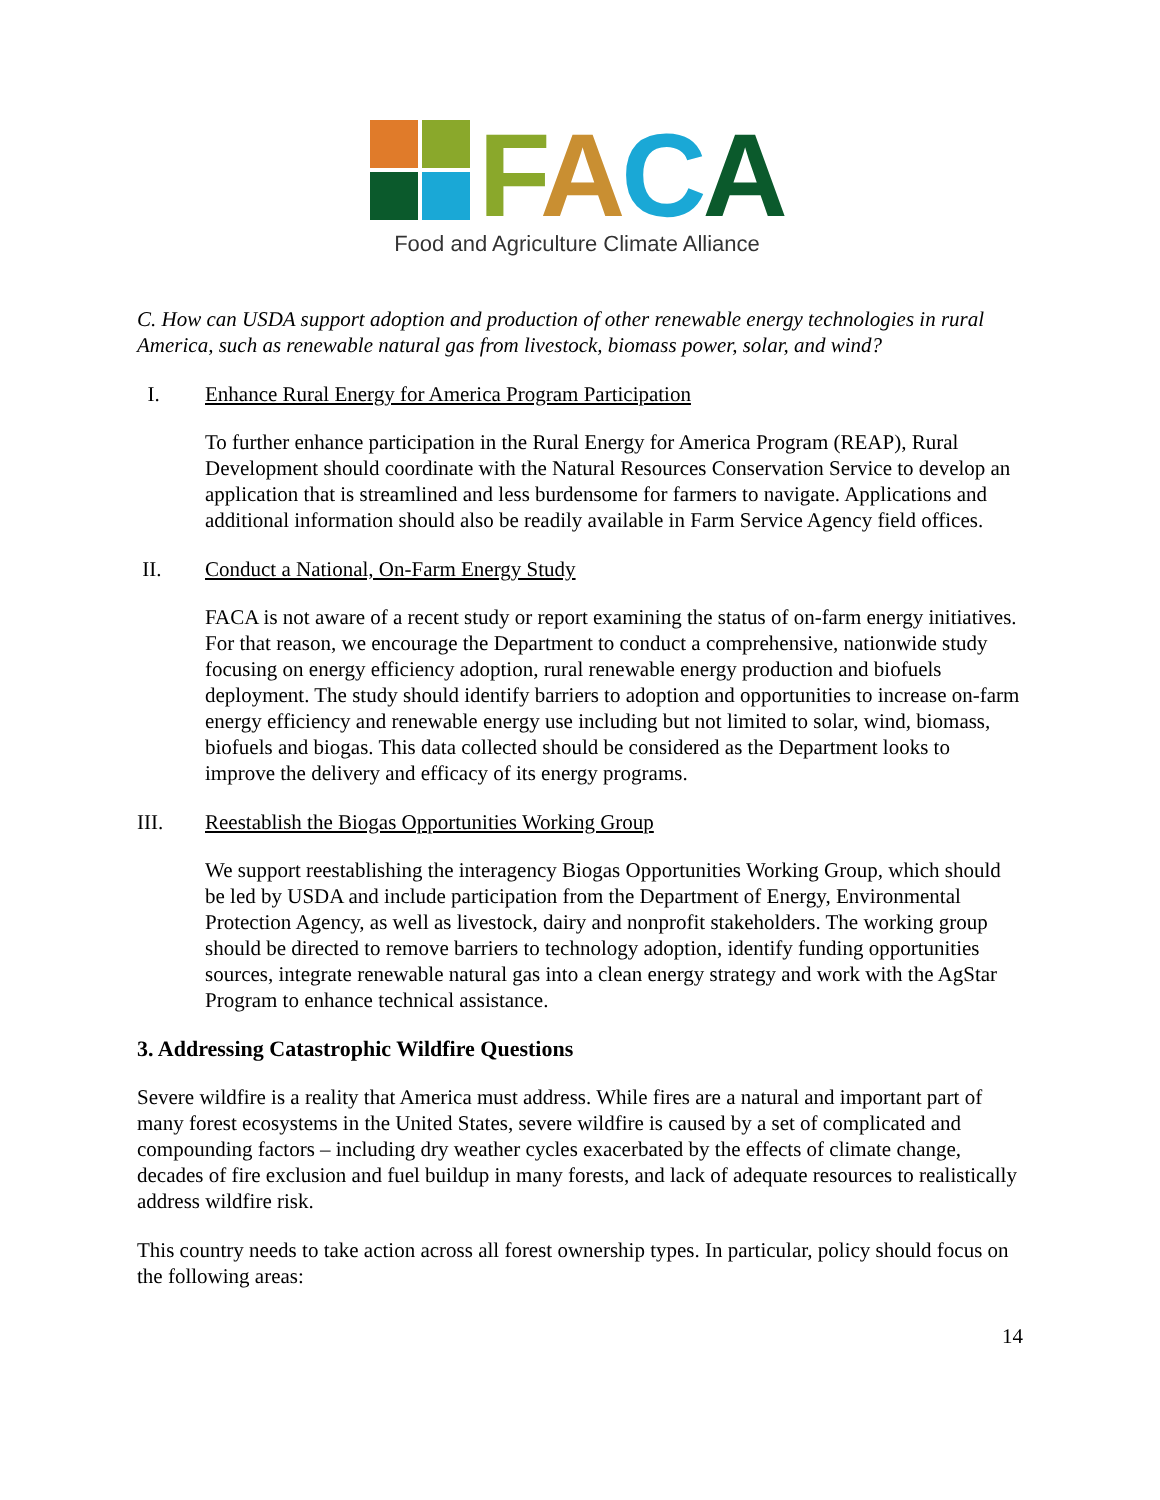FACA
Food and Agriculture Climate Alliance
C. How can USDA support adoption and production of other renewable energy technologies in rural America, such as renewable natural gas from livestock, biomass power, solar, and wind?
I. Enhance Rural Energy for America Program Participation
To further enhance participation in the Rural Energy for America Program (REAP), Rural Development should coordinate with the Natural Resources Conservation Service to develop an application that is streamlined and less burdensome for farmers to navigate. Applications and additional information should also be readily available in Farm Service Agency field offices.
II. Conduct a National, On-Farm Energy Study
FACA is not aware of a recent study or report examining the status of on-farm energy initiatives. For that reason, we encourage the Department to conduct a comprehensive, nationwide study focusing on energy efficiency adoption, rural renewable energy production and biofuels deployment. The study should identify barriers to adoption and opportunities to increase on-farm energy efficiency and renewable energy use including but not limited to solar, wind, biomass, biofuels and biogas. This data collected should be considered as the Department looks to improve the delivery and efficacy of its energy programs.
III. Reestablish the Biogas Opportunities Working Group
We support reestablishing the interagency Biogas Opportunities Working Group, which should be led by USDA and include participation from the Department of Energy, Environmental Protection Agency, as well as livestock, dairy and nonprofit stakeholders. The working group should be directed to remove barriers to technology adoption, identify funding opportunities sources, integrate renewable natural gas into a clean energy strategy and work with the AgStar Program to enhance technical assistance.
3. Addressing Catastrophic Wildfire Questions
Severe wildfire is a reality that America must address. While fires are a natural and important part of many forest ecosystems in the United States, severe wildfire is caused by a set of complicated and compounding factors – including dry weather cycles exacerbated by the effects of climate change, decades of fire exclusion and fuel buildup in many forests, and lack of adequate resources to realistically address wildfire risk.
This country needs to take action across all forest ownership types. In particular, policy should focus on the following areas:
14